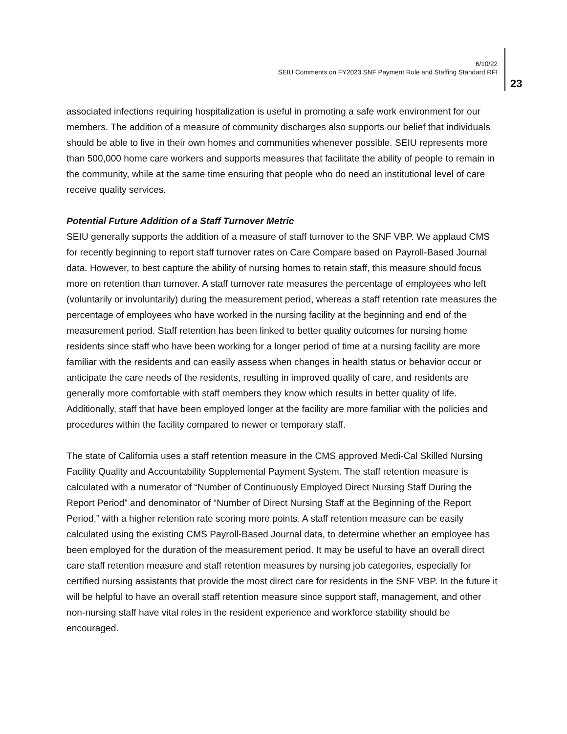6/10/22
SEIU Comments on FY2023 SNF Payment Rule and Staffing Standard RFI
23
associated infections requiring hospitalization is useful in promoting a safe work environment for our members. The addition of a measure of community discharges also supports our belief that individuals should be able to live in their own homes and communities whenever possible. SEIU represents more than 500,000 home care workers and supports measures that facilitate the ability of people to remain in the community, while at the same time ensuring that people who do need an institutional level of care receive quality services.
Potential Future Addition of a Staff Turnover Metric
SEIU generally supports the addition of a measure of staff turnover to the SNF VBP. We applaud CMS for recently beginning to report staff turnover rates on Care Compare based on Payroll-Based Journal data. However, to best capture the ability of nursing homes to retain staff, this measure should focus more on retention than turnover. A staff turnover rate measures the percentage of employees who left (voluntarily or involuntarily) during the measurement period, whereas a staff retention rate measures the percentage of employees who have worked in the nursing facility at the beginning and end of the measurement period. Staff retention has been linked to better quality outcomes for nursing home residents since staff who have been working for a longer period of time at a nursing facility are more familiar with the residents and can easily assess when changes in health status or behavior occur or anticipate the care needs of the residents, resulting in improved quality of care, and residents are generally more comfortable with staff members they know which results in better quality of life. Additionally, staff that have been employed longer at the facility are more familiar with the policies and procedures within the facility compared to newer or temporary staff.
The state of California uses a staff retention measure in the CMS approved Medi-Cal Skilled Nursing Facility Quality and Accountability Supplemental Payment System. The staff retention measure is calculated with a numerator of “Number of Continuously Employed Direct Nursing Staff During the Report Period” and denominator of “Number of Direct Nursing Staff at the Beginning of the Report Period,” with a higher retention rate scoring more points. A staff retention measure can be easily calculated using the existing CMS Payroll-Based Journal data, to determine whether an employee has been employed for the duration of the measurement period. It may be useful to have an overall direct care staff retention measure and staff retention measures by nursing job categories, especially for certified nursing assistants that provide the most direct care for residents in the SNF VBP. In the future it will be helpful to have an overall staff retention measure since support staff, management, and other non-nursing staff have vital roles in the resident experience and workforce stability should be encouraged.